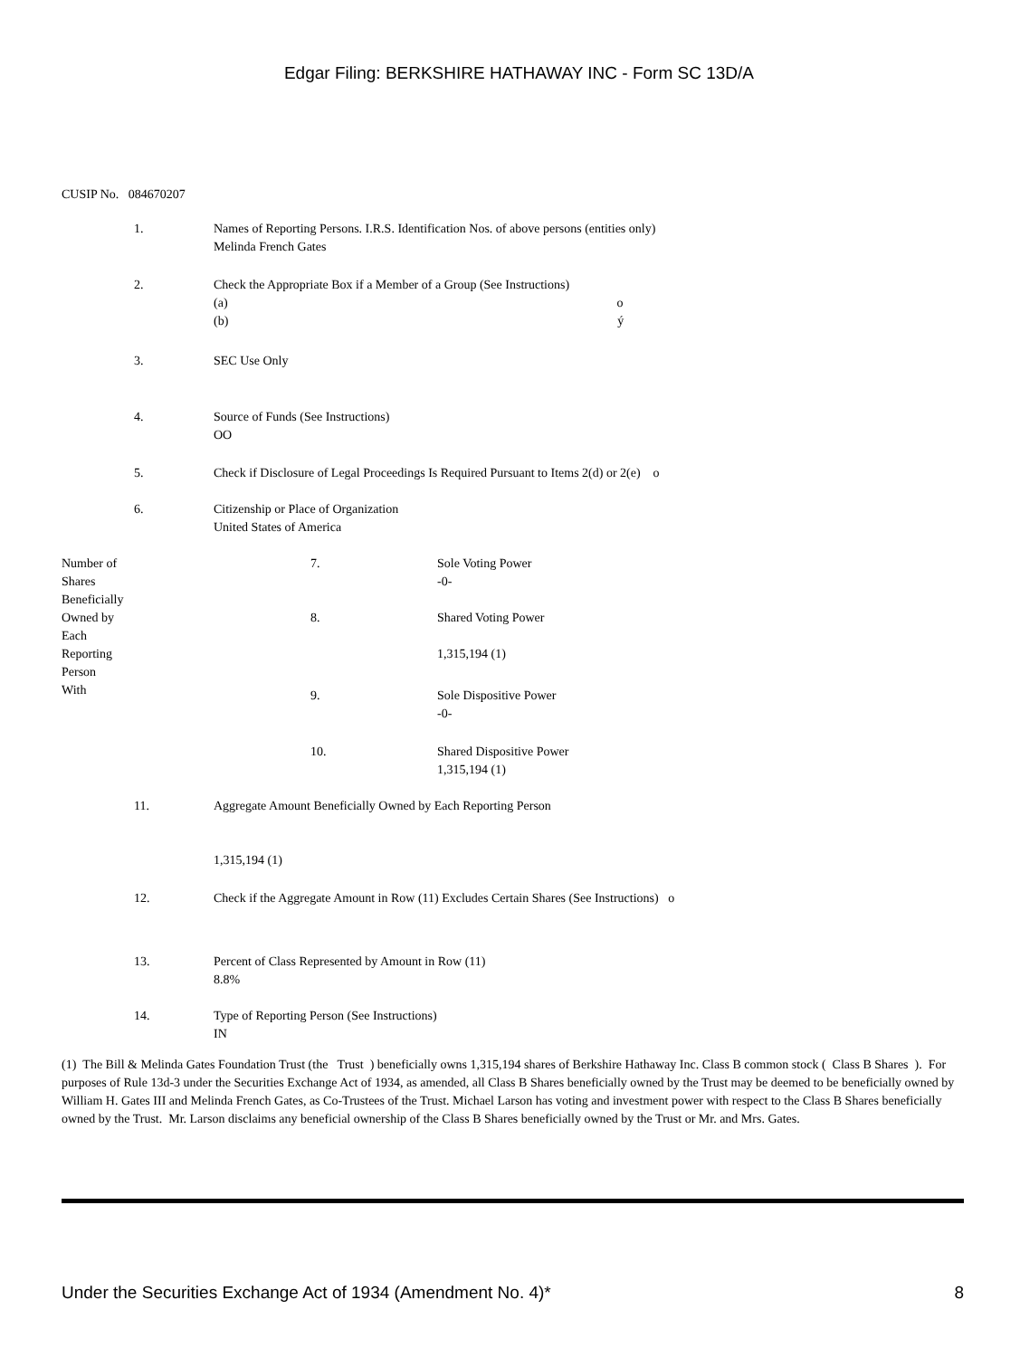Edgar Filing: BERKSHIRE HATHAWAY INC - Form SC 13D/A
CUSIP No. 084670207
| 1. | Names of Reporting Persons. I.R.S. Identification Nos. of above persons (entities only) Melinda French Gates |
| 2. | Check the Appropriate Box if a Member of a Group (See Instructions) (a) o (b) ý |
| 3. | SEC Use Only |
| 4. | Source of Funds (See Instructions) OO |
| 5. | Check if Disclosure of Legal Proceedings Is Required Pursuant to Items 2(d) or 2(e) o |
| 6. | Citizenship or Place of Organization United States of America |
| Number of Shares Beneficially Owned by Each Reporting Person With | 7. | Sole Voting Power -0- |
| | 8. | Shared Voting Power 1,315,194 (1) |
| | 9. | Sole Dispositive Power -0- |
| | 10. | Shared Dispositive Power 1,315,194 (1) |
| 11. | Aggregate Amount Beneficially Owned by Each Reporting Person 1,315,194 (1) |
| 12. | Check if the Aggregate Amount in Row (11) Excludes Certain Shares (See Instructions) o |
| 13. | Percent of Class Represented by Amount in Row (11) 8.8% |
| 14. | Type of Reporting Person (See Instructions) IN |
(1) The Bill & Melinda Gates Foundation Trust (the Trust ) beneficially owns 1,315,194 shares of Berkshire Hathaway Inc. Class B common stock ( Class B Shares ). For purposes of Rule 13d-3 under the Securities Exchange Act of 1934, as amended, all Class B Shares beneficially owned by the Trust may be deemed to be beneficially owned by William H. Gates III and Melinda French Gates, as Co-Trustees of the Trust. Michael Larson has voting and investment power with respect to the Class B Shares beneficially owned by the Trust. Mr. Larson disclaims any beneficial ownership of the Class B Shares beneficially owned by the Trust or Mr. and Mrs. Gates.
Under the Securities Exchange Act of 1934 (Amendment No. 4)* 8